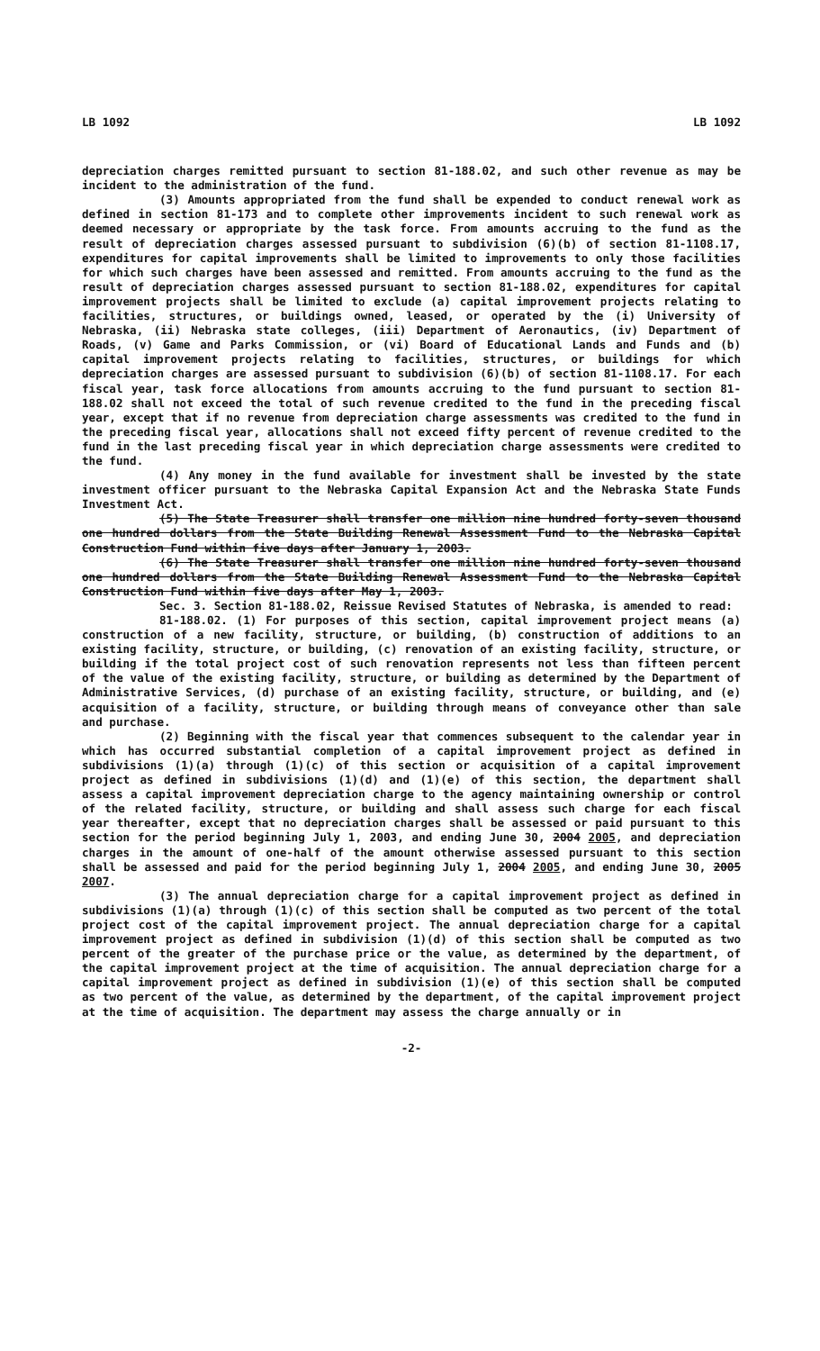LB 1092 LB 1092
depreciation charges remitted pursuant to section 81-188.02, and such other revenue as may be incident to the administration of the fund.
(3) Amounts appropriated from the fund shall be expended to conduct renewal work as defined in section 81-173 and to complete other improvements incident to such renewal work as deemed necessary or appropriate by the task force. From amounts accruing to the fund as the result of depreciation charges assessed pursuant to subdivision (6)(b) of section 81-1108.17, expenditures for capital improvements shall be limited to improvements to only those facilities for which such charges have been assessed and remitted. From amounts accruing to the fund as the result of depreciation charges assessed pursuant to section 81-188.02, expenditures for capital improvement projects shall be limited to exclude (a) capital improvement projects relating to facilities, structures, or buildings owned, leased, or operated by the (i) University of Nebraska, (ii) Nebraska state colleges, (iii) Department of Aeronautics, (iv) Department of Roads, (v) Game and Parks Commission, or (vi) Board of Educational Lands and Funds and (b) capital improvement projects relating to facilities, structures, or buildings for which depreciation charges are assessed pursuant to subdivision (6)(b) of section 81-1108.17. For each fiscal year, task force allocations from amounts accruing to the fund pursuant to section 81-188.02 shall not exceed the total of such revenue credited to the fund in the preceding fiscal year, except that if no revenue from depreciation charge assessments was credited to the fund in the preceding fiscal year, allocations shall not exceed fifty percent of revenue credited to the fund in the last preceding fiscal year in which depreciation charge assessments were credited to the fund.
(4) Any money in the fund available for investment shall be invested by the state investment officer pursuant to the Nebraska Capital Expansion Act and the Nebraska State Funds Investment Act.
(5) The State Treasurer shall transfer one million nine hundred forty-seven thousand one hundred dollars from the State Building Renewal Assessment Fund to the Nebraska Capital Construction Fund within five days after January 1, 2003.
(6) The State Treasurer shall transfer one million nine hundred forty-seven thousand one hundred dollars from the State Building Renewal Assessment Fund to the Nebraska Capital Construction Fund within five days after May 1, 2003.
Sec. 3. Section 81-188.02, Reissue Revised Statutes of Nebraska, is amended to read:
81-188.02. (1) For purposes of this section, capital improvement project means (a) construction of a new facility, structure, or building, (b) construction of additions to an existing facility, structure, or building, (c) renovation of an existing facility, structure, or building if the total project cost of such renovation represents not less than fifteen percent of the value of the existing facility, structure, or building as determined by the Department of Administrative Services, (d) purchase of an existing facility, structure, or building, and (e) acquisition of a facility, structure, or building through means of conveyance other than sale and purchase.
(2) Beginning with the fiscal year that commences subsequent to the calendar year in which has occurred substantial completion of a capital improvement project as defined in subdivisions (1)(a) through (1)(c) of this section or acquisition of a capital improvement project as defined in subdivisions (1)(d) and (1)(e) of this section, the department shall assess a capital improvement depreciation charge to the agency maintaining ownership or control of the related facility, structure, or building and shall assess such charge for each fiscal year thereafter, except that no depreciation charges shall be assessed or paid pursuant to this section for the period beginning July 1, 2003, and ending June 30, 2004 2005, and depreciation charges in the amount of one-half of the amount otherwise assessed pursuant to this section shall be assessed and paid for the period beginning July 1, 2004 2005, and ending June 30, 2005 2007.
(3) The annual depreciation charge for a capital improvement project as defined in subdivisions (1)(a) through (1)(c) of this section shall be computed as two percent of the total project cost of the capital improvement project. The annual depreciation charge for a capital improvement project as defined in subdivision (1)(d) of this section shall be computed as two percent of the greater of the purchase price or the value, as determined by the department, of the capital improvement project at the time of acquisition. The annual depreciation charge for a capital improvement project as defined in subdivision (1)(e) of this section shall be computed as two percent of the value, as determined by the department, of the capital improvement project at the time of acquisition. The department may assess the charge annually or in
-2-